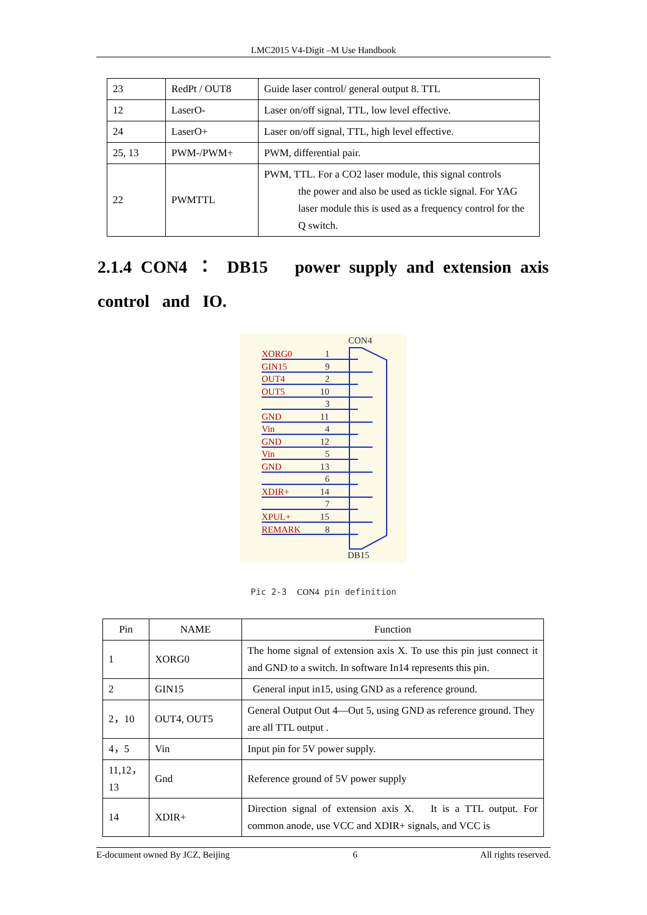LMC2015 V4-Digit –M Use Handbook
| 23 | RedPt / OUT8 | Guide laser control/ general output 8. TTL |
| 12 | LaserO- | Laser on/off signal, TTL, low level effective. |
| 24 | LaserO+ | Laser on/off signal, TTL, high level effective. |
| 25, 13 | PWM-/PWM+ | PWM, differential pair. |
| 22 | PWMTTL | PWM, TTL. For a CO2 laser module, this signal controls the power and also be used as tickle signal. For YAG laser module this is used as a frequency control for the Q switch. |
2.1.4 CON4 ： DB15 power supply and extension axis control and IO.
CON4
DB15
XORG0
GIN15
OUT4
OUT5
GND
Vin
GND
Vin
GND
XDIR+
XPUL+
REMARK
1
9
2
10
3
11
4
12
5
13
6
14
7
15
8
Pic 2-3 CON4 pin definition
| Pin | NAME | Function |
| --- | --- | --- |
| 1 | XORG0 | The home signal of extension axis X. To use this pin just connect it and GND to a switch. In software In14 represents this pin. |
| 2 | GIN15 | General input in15, using GND as a reference ground. |
| 2，10 | OUT4, OUT5 | General Output Out 4—Out 5, using GND as reference ground. They are all TTL output . |
| 4，5 | Vin | Input pin for 5V power supply. |
| 11,12，13 | Gnd | Reference ground of 5V power supply |
| 14 | XDIR+ | Direction signal of extension axis X. It is a TTL output. For common anode, use VCC and XDIR+ signals, and VCC is |
E-document owned By JCZ, Beijing 6 All rights reserved.